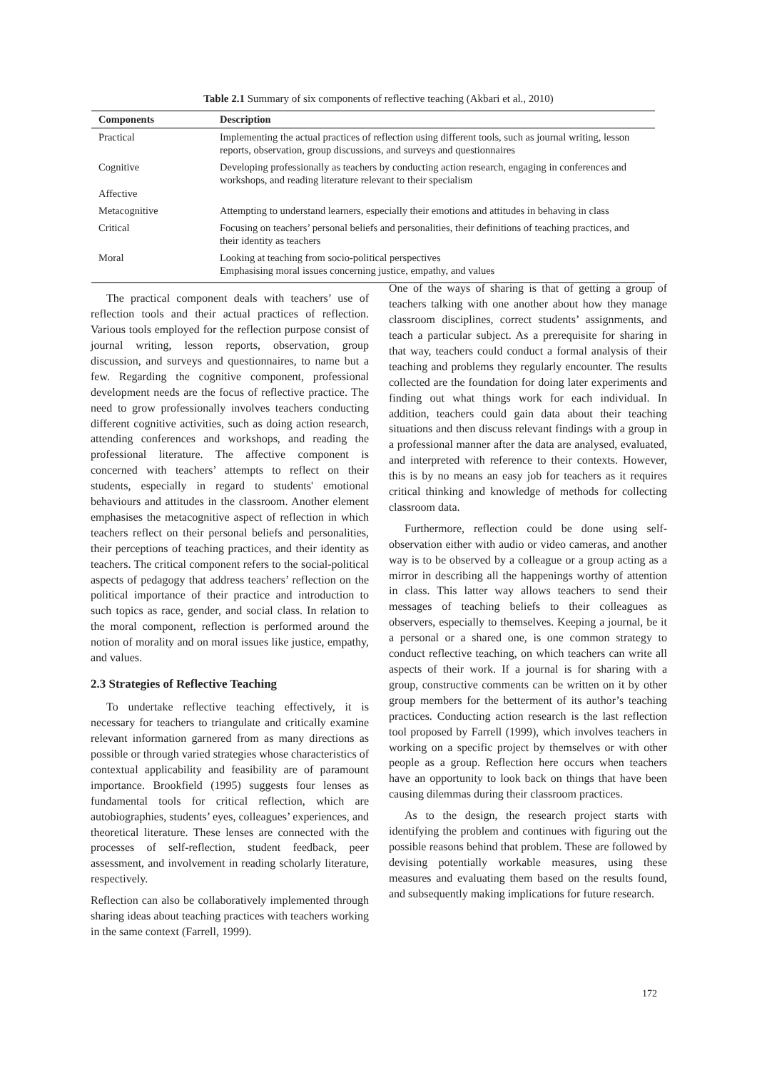Table 2.1 Summary of six components of reflective teaching (Akbari et al., 2010)
| Components | Description |
| --- | --- |
| Practical | Implementing the actual practices of reflection using different tools, such as journal writing, lesson reports, observation, group discussions, and surveys and questionnaires |
| Cognitive Affective | Developing professionally as teachers by conducting action research, engaging in conferences and workshops, and reading literature relevant to their specialism |
| Metacognitive | Attempting to understand learners, especially their emotions and attitudes in behaving in class |
| Critical | Focusing on teachers’ personal beliefs and personalities, their definitions of teaching practices, and their identity as teachers |
| Moral | Looking at teaching from socio-political perspectives Emphasising moral issues concerning justice, empathy, and values |
The practical component deals with teachers’ use of reflection tools and their actual practices of reflection. Various tools employed for the reflection purpose consist of journal writing, lesson reports, observation, group discussion, and surveys and questionnaires, to name but a few. Regarding the cognitive component, professional development needs are the focus of reflective practice. The need to grow professionally involves teachers conducting different cognitive activities, such as doing action research, attending conferences and workshops, and reading the professional literature. The affective component is concerned with teachers’ attempts to reflect on their students, especially in regard to students' emotional behaviours and attitudes in the classroom. Another element emphasises the metacognitive aspect of reflection in which teachers reflect on their personal beliefs and personalities, their perceptions of teaching practices, and their identity as teachers. The critical component refers to the social-political aspects of pedagogy that address teachers’ reflection on the political importance of their practice and introduction to such topics as race, gender, and social class. In relation to the moral component, reflection is performed around the notion of morality and on moral issues like justice, empathy, and values.
2.3 Strategies of Reflective Teaching
To undertake reflective teaching effectively, it is necessary for teachers to triangulate and critically examine relevant information garnered from as many directions as possible or through varied strategies whose characteristics of contextual applicability and feasibility are of paramount importance. Brookfield (1995) suggests four lenses as fundamental tools for critical reflection, which are autobiographies, students’ eyes, colleagues’ experiences, and theoretical literature. These lenses are connected with the processes of self-reflection, student feedback, peer assessment, and involvement in reading scholarly literature, respectively.
Reflection can also be collaboratively implemented through sharing ideas about teaching practices with teachers working in the same context (Farrell, 1999).
One of the ways of sharing is that of getting a group of teachers talking with one another about how they manage classroom disciplines, correct students’ assignments, and teach a particular subject. As a prerequisite for sharing in that way, teachers could conduct a formal analysis of their teaching and problems they regularly encounter. The results collected are the foundation for doing later experiments and finding out what things work for each individual. In addition, teachers could gain data about their teaching situations and then discuss relevant findings with a group in a professional manner after the data are analysed, evaluated, and interpreted with reference to their contexts. However, this is by no means an easy job for teachers as it requires critical thinking and knowledge of methods for collecting classroom data.
Furthermore, reflection could be done using self-observation either with audio or video cameras, and another way is to be observed by a colleague or a group acting as a mirror in describing all the happenings worthy of attention in class. This latter way allows teachers to send their messages of teaching beliefs to their colleagues as observers, especially to themselves. Keeping a journal, be it a personal or a shared one, is one common strategy to conduct reflective teaching, on which teachers can write all aspects of their work. If a journal is for sharing with a group, constructive comments can be written on it by other group members for the betterment of its author’s teaching practices. Conducting action research is the last reflection tool proposed by Farrell (1999), which involves teachers in working on a specific project by themselves or with other people as a group. Reflection here occurs when teachers have an opportunity to look back on things that have been causing dilemmas during their classroom practices.
As to the design, the research project starts with identifying the problem and continues with figuring out the possible reasons behind that problem. These are followed by devising potentially workable measures, using these measures and evaluating them based on the results found, and subsequently making implications for future research.
172